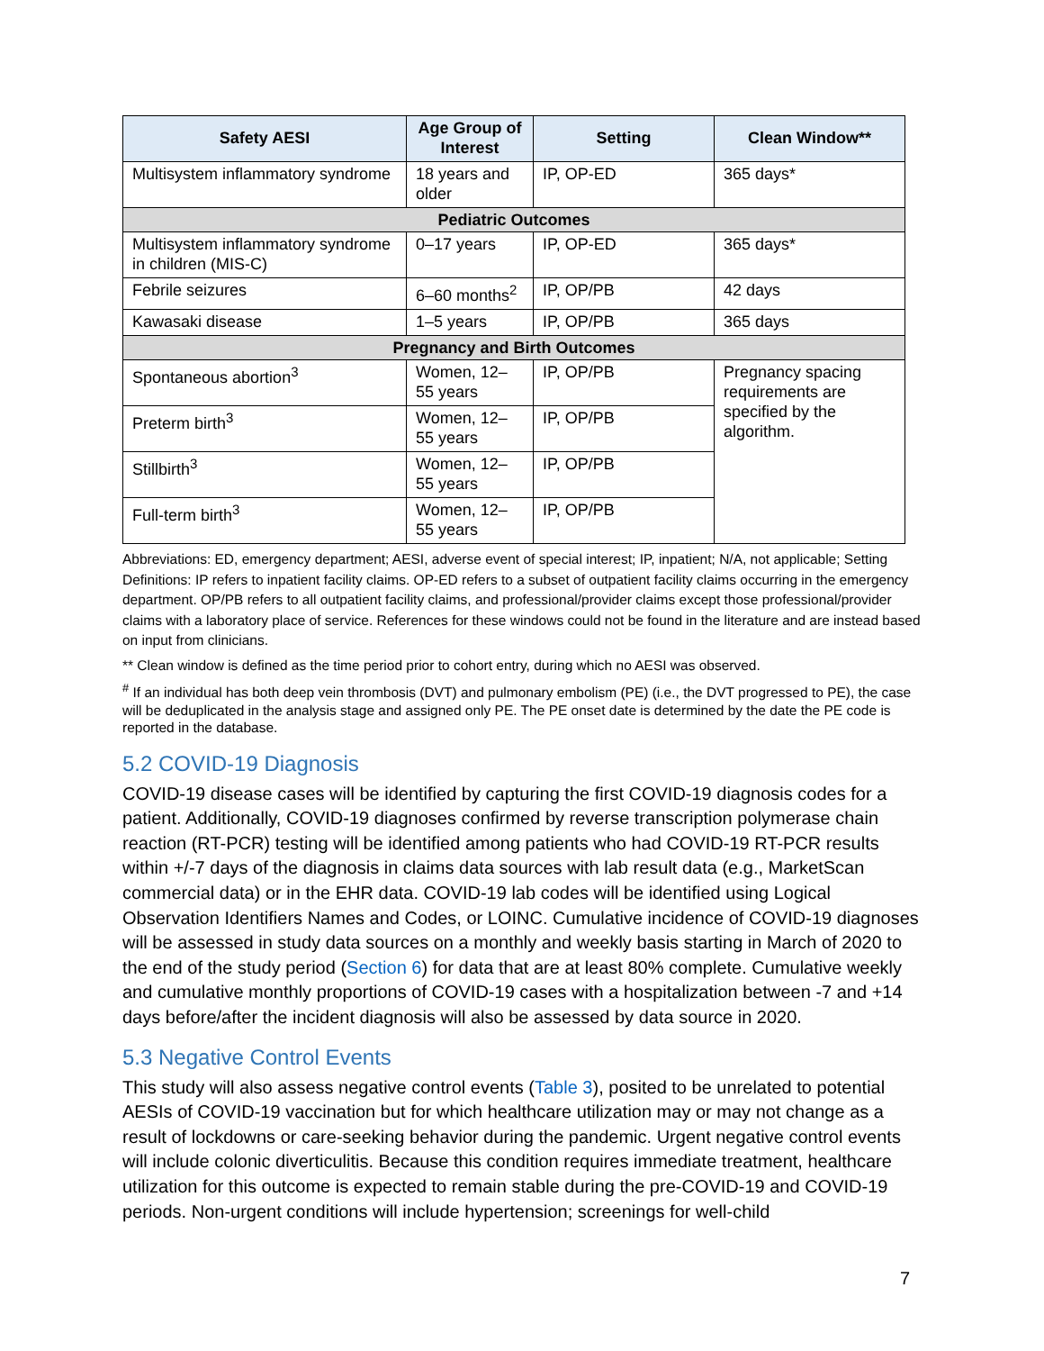| Safety AESI | Age Group of Interest | Setting | Clean Window** |
| --- | --- | --- | --- |
| Multisystem inflammatory syndrome | 18 years and older | IP, OP-ED | 365 days* |
| Pediatric Outcomes | | | |
| Multisystem inflammatory syndrome in children (MIS-C) | 0–17 years | IP, OP-ED | 365 days* |
| Febrile seizures | 6–60 months<sup>2</sup> | IP, OP/PB | 42 days |
| Kawasaki disease | 1–5 years | IP, OP/PB | 365 days |
| Pregnancy and Birth Outcomes | | | |
| Spontaneous abortion<sup>3</sup> | Women, 12–55 years | IP, OP/PB | Pregnancy spacing requirements are specified by the algorithm. |
| Preterm birth<sup>3</sup> | Women, 12–55 years | IP, OP/PB | |
| Stillbirth<sup>3</sup> | Women, 12–55 years | IP, OP/PB | |
| Full-term birth<sup>3</sup> | Women, 12–55 years | IP, OP/PB | |
Abbreviations: ED, emergency department; AESI, adverse event of special interest; IP, inpatient; N/A, not applicable; Setting Definitions: IP refers to inpatient facility claims. OP-ED refers to a subset of outpatient facility claims occurring in the emergency department. OP/PB refers to all outpatient facility claims, and professional/provider claims except those professional/provider claims with a laboratory place of service. References for these windows could not be found in the literature and are instead based on input from clinicians.
** Clean window is defined as the time period prior to cohort entry, during which no AESI was observed.
<sup>#</sup> If an individual has both deep vein thrombosis (DVT) and pulmonary embolism (PE) (i.e., the DVT progressed to PE), the case will be deduplicated in the analysis stage and assigned only PE. The PE onset date is determined by the date the PE code is reported in the database.
5.2 COVID-19 Diagnosis
COVID-19 disease cases will be identified by capturing the first COVID-19 diagnosis codes for a patient. Additionally, COVID-19 diagnoses confirmed by reverse transcription polymerase chain reaction (RT-PCR) testing will be identified among patients who had COVID-19 RT-PCR results within +/-7 days of the diagnosis in claims data sources with lab result data (e.g., MarketScan commercial data) or in the EHR data. COVID-19 lab codes will be identified using Logical Observation Identifiers Names and Codes, or LOINC. Cumulative incidence of COVID-19 diagnoses will be assessed in study data sources on a monthly and weekly basis starting in March of 2020 to the end of the study period (Section 6) for data that are at least 80% complete. Cumulative weekly and cumulative monthly proportions of COVID-19 cases with a hospitalization between -7 and +14 days before/after the incident diagnosis will also be assessed by data source in 2020.
5.3 Negative Control Events
This study will also assess negative control events (Table 3), posited to be unrelated to potential AESIs of COVID-19 vaccination but for which healthcare utilization may or may not change as a result of lockdowns or care-seeking behavior during the pandemic. Urgent negative control events will include colonic diverticulitis. Because this condition requires immediate treatment, healthcare utilization for this outcome is expected to remain stable during the pre-COVID-19 and COVID-19 periods. Non-urgent conditions will include hypertension; screenings for well-child
7